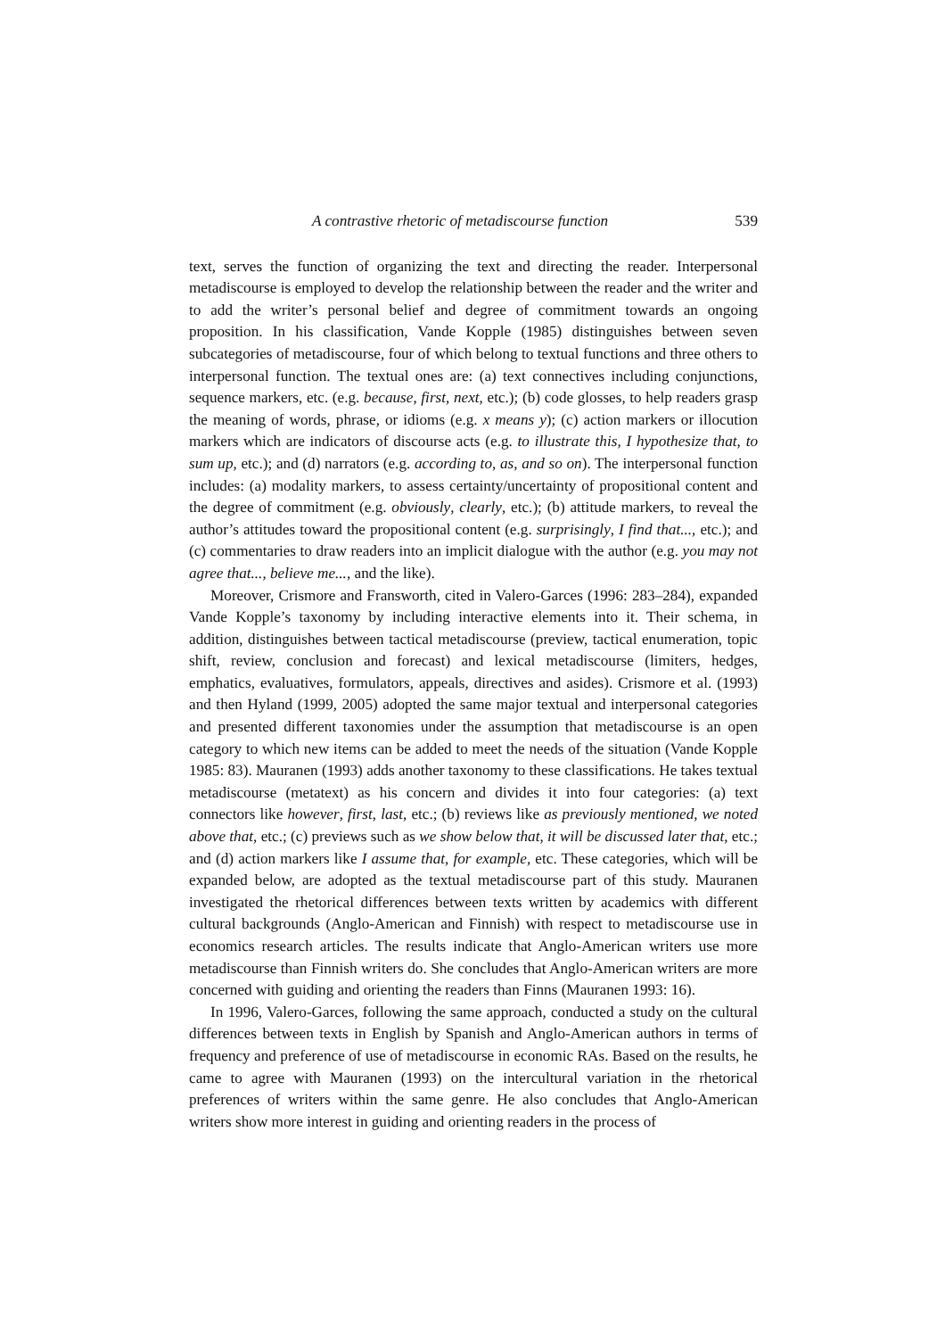A contrastive rhetoric of metadiscourse function 539
text, serves the function of organizing the text and directing the reader. Interpersonal metadiscourse is employed to develop the relationship between the reader and the writer and to add the writer’s personal belief and degree of commitment towards an ongoing proposition. In his classification, Vande Kopple (1985) distinguishes between seven subcategories of metadiscourse, four of which belong to textual functions and three others to interpersonal function. The textual ones are: (a) text connectives including conjunctions, sequence markers, etc. (e.g. because, first, next, etc.); (b) code glosses, to help readers grasp the meaning of words, phrase, or idioms (e.g. x means y); (c) action markers or illocution markers which are indicators of discourse acts (e.g. to illustrate this, I hypothesize that, to sum up, etc.); and (d) narrators (e.g. according to, as, and so on). The interpersonal function includes: (a) modality markers, to assess certainty/uncertainty of propositional content and the degree of commitment (e.g. obviously, clearly, etc.); (b) attitude markers, to reveal the author’s attitudes toward the propositional content (e.g. surprisingly, I find that..., etc.); and (c) commentaries to draw readers into an implicit dialogue with the author (e.g. you may not agree that..., believe me..., and the like).
Moreover, Crismore and Fransworth, cited in Valero-Garces (1996: 283–284), expanded Vande Kopple’s taxonomy by including interactive elements into it. Their schema, in addition, distinguishes between tactical metadiscourse (preview, tactical enumeration, topic shift, review, conclusion and forecast) and lexical metadiscourse (limiters, hedges, emphatics, evaluatives, formulators, appeals, directives and asides). Crismore et al. (1993) and then Hyland (1999, 2005) adopted the same major textual and interpersonal categories and presented different taxonomies under the assumption that metadiscourse is an open category to which new items can be added to meet the needs of the situation (Vande Kopple 1985: 83). Mauranen (1993) adds another taxonomy to these classifications. He takes textual metadiscourse (metatext) as his concern and divides it into four categories: (a) text connectors like however, first, last, etc.; (b) reviews like as previously mentioned, we noted above that, etc.; (c) previews such as we show below that, it will be discussed later that, etc.; and (d) action markers like I assume that, for example, etc. These categories, which will be expanded below, are adopted as the textual metadiscourse part of this study. Mauranen investigated the rhetorical differences between texts written by academics with different cultural backgrounds (Anglo-American and Finnish) with respect to metadiscourse use in economics research articles. The results indicate that Anglo-American writers use more metadiscourse than Finnish writers do. She concludes that Anglo-American writers are more concerned with guiding and orienting the readers than Finns (Mauranen 1993: 16).
In 1996, Valero-Garces, following the same approach, conducted a study on the cultural differences between texts in English by Spanish and Anglo-American authors in terms of frequency and preference of use of metadiscourse in economic RAs. Based on the results, he came to agree with Mauranen (1993) on the intercultural variation in the rhetorical preferences of writers within the same genre. He also concludes that Anglo-American writers show more interest in guiding and orienting readers in the process of